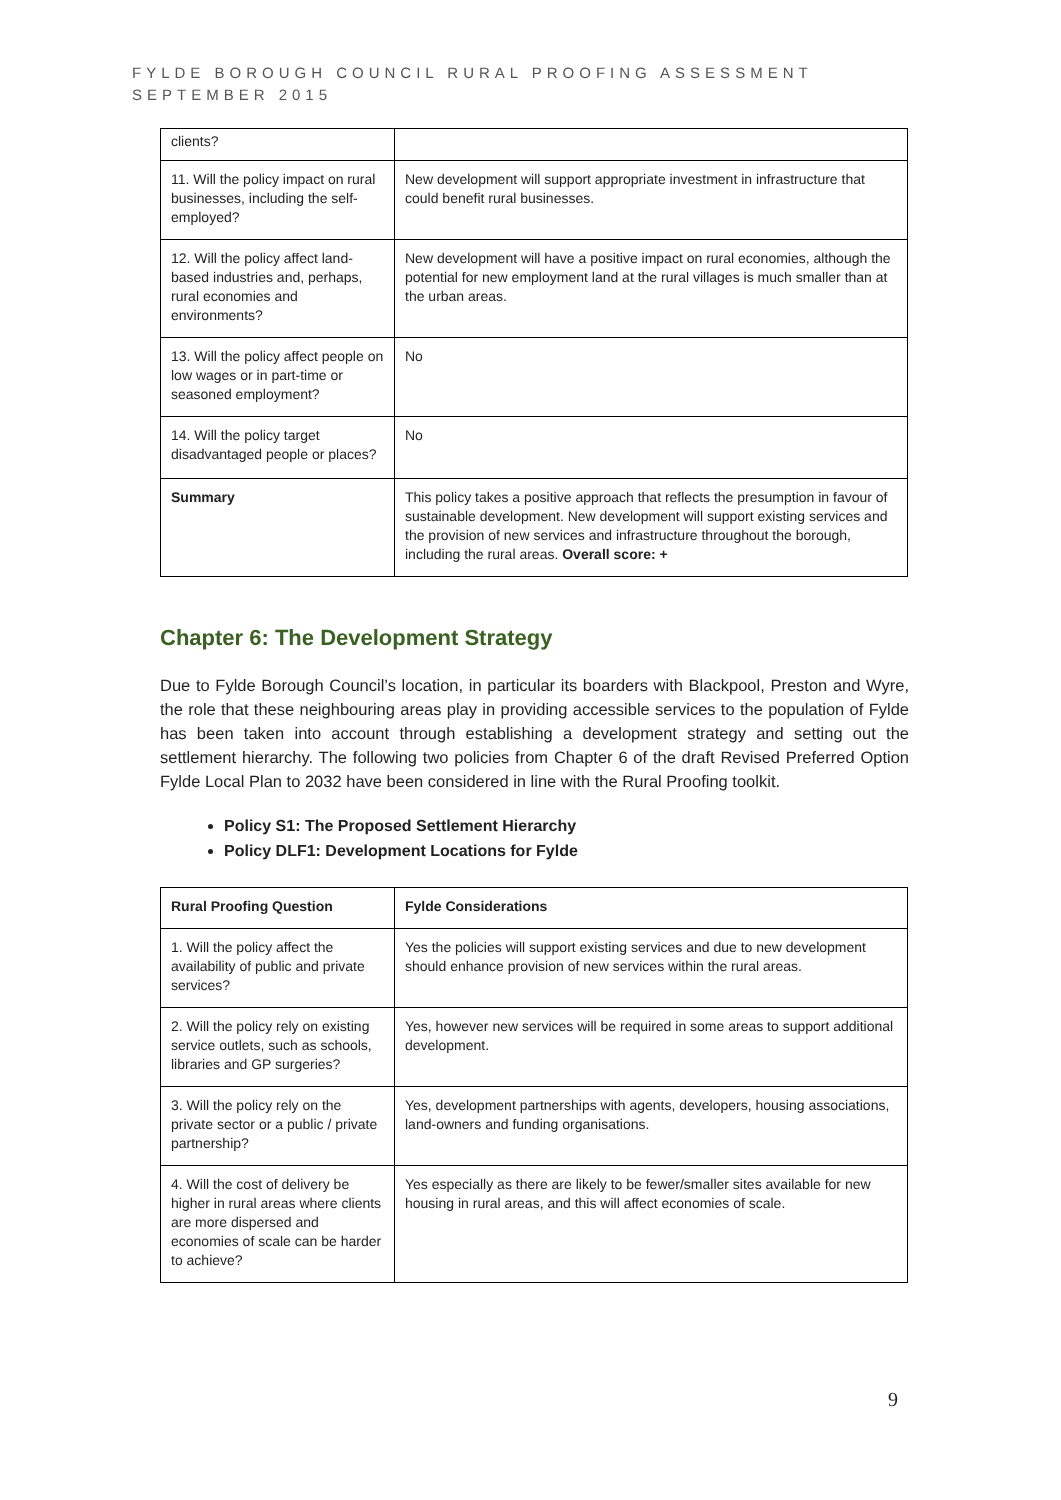FYLDE BOROUGH COUNCIL RURAL PROOFING ASSESSMENT
SEPTEMBER 2015
| clients? | |
| 11. Will the policy impact on rural businesses, including the self-employed? | New development will support appropriate investment in infrastructure that could benefit rural businesses. |
| 12. Will the policy affect land-based industries and, perhaps, rural economies and environments? | New development will have a positive impact on rural economies, although the potential for new employment land at the rural villages is much smaller than at the urban areas. |
| 13. Will the policy affect people on low wages or in part-time or seasoned employment? | No |
| 14. Will the policy target disadvantaged people or places? | No |
| Summary | This policy takes a positive approach that reflects the presumption in favour of sustainable development. New development will support existing services and the provision of new services and infrastructure throughout the borough, including the rural areas. Overall score: + |
Chapter 6: The Development Strategy
Due to Fylde Borough Council’s location, in particular its boarders with Blackpool, Preston and Wyre, the role that these neighbouring areas play in providing accessible services to the population of Fylde has been taken into account through establishing a development strategy and setting out the settlement hierarchy. The following two policies from Chapter 6 of the draft Revised Preferred Option Fylde Local Plan to 2032 have been considered in line with the Rural Proofing toolkit.
Policy S1: The Proposed Settlement Hierarchy
Policy DLF1: Development Locations for Fylde
| Rural Proofing Question | Fylde Considerations |
| --- | --- |
| 1. Will the policy affect the availability of public and private services? | Yes the policies will support existing services and due to new development should enhance provision of new services within the rural areas. |
| 2. Will the policy rely on existing service outlets, such as schools, libraries and GP surgeries? | Yes, however new services will be required in some areas to support additional development. |
| 3. Will the policy rely on the private sector or a public / private partnership? | Yes, development partnerships with agents, developers, housing associations, land-owners and funding organisations. |
| 4. Will the cost of delivery be higher in rural areas where clients are more dispersed and economies of scale can be harder to achieve? | Yes especially as there are likely to be fewer/smaller sites available for new housing in rural areas, and this will affect economies of scale. |
9